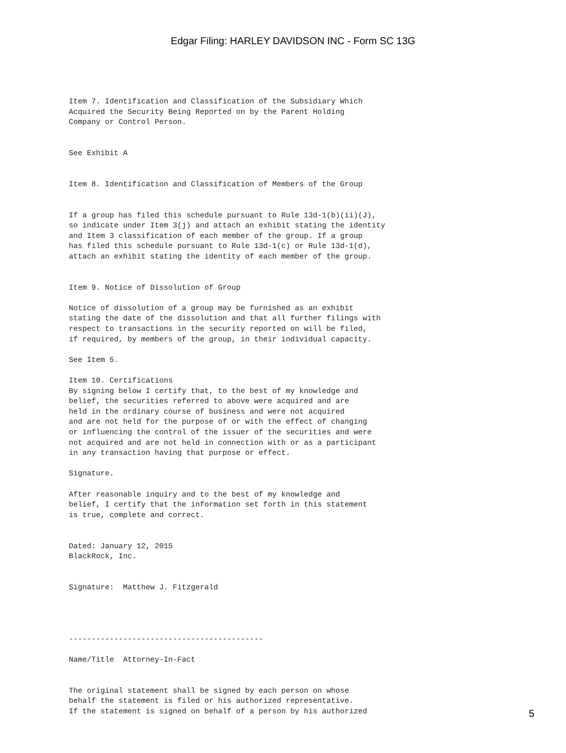Edgar Filing: HARLEY DAVIDSON INC - Form SC 13G
Item 7. Identification and Classification of the Subsidiary Which
Acquired the Security Being Reported on by the Parent Holding
Company or Control Person.


See Exhibit A


Item 8. Identification and Classification of Members of the Group


If a group has filed this schedule pursuant to Rule 13d-1(b)(ii)(J),
so indicate under Item 3(j) and attach an exhibit stating the identity
and Item 3 classification of each member of the group. If a group
has filed this schedule pursuant to Rule 13d-1(c) or Rule 13d-1(d),
attach an exhibit stating the identity of each member of the group.


Item 9. Notice of Dissolution of Group

Notice of dissolution of a group may be furnished as an exhibit
stating the date of the dissolution and that all further filings with
respect to transactions in the security reported on will be filed,
if required, by members of the group, in their individual capacity.

See Item 5.

Item 10. Certifications
By signing below I certify that, to the best of my knowledge and
belief, the securities referred to above were acquired and are
held in the ordinary course of business and were not acquired
and are not held for the purpose of or with the effect of changing
or influencing the control of the issuer of the securities and were
not acquired and are not held in connection with or as a participant
in any transaction having that purpose or effect.

Signature.

After reasonable inquiry and to the best of my knowledge and
belief, I certify that the information set forth in this statement
is true, complete and correct.


Dated: January 12, 2015
BlackRock, Inc.


Signature:  Matthew J. Fitzgerald




-------------------------------------------

Name/Title  Attorney-In-Fact


The original statement shall be signed by each person on whose
behalf the statement is filed or his authorized representative.
If the statement is signed on behalf of a person by his authorized
5